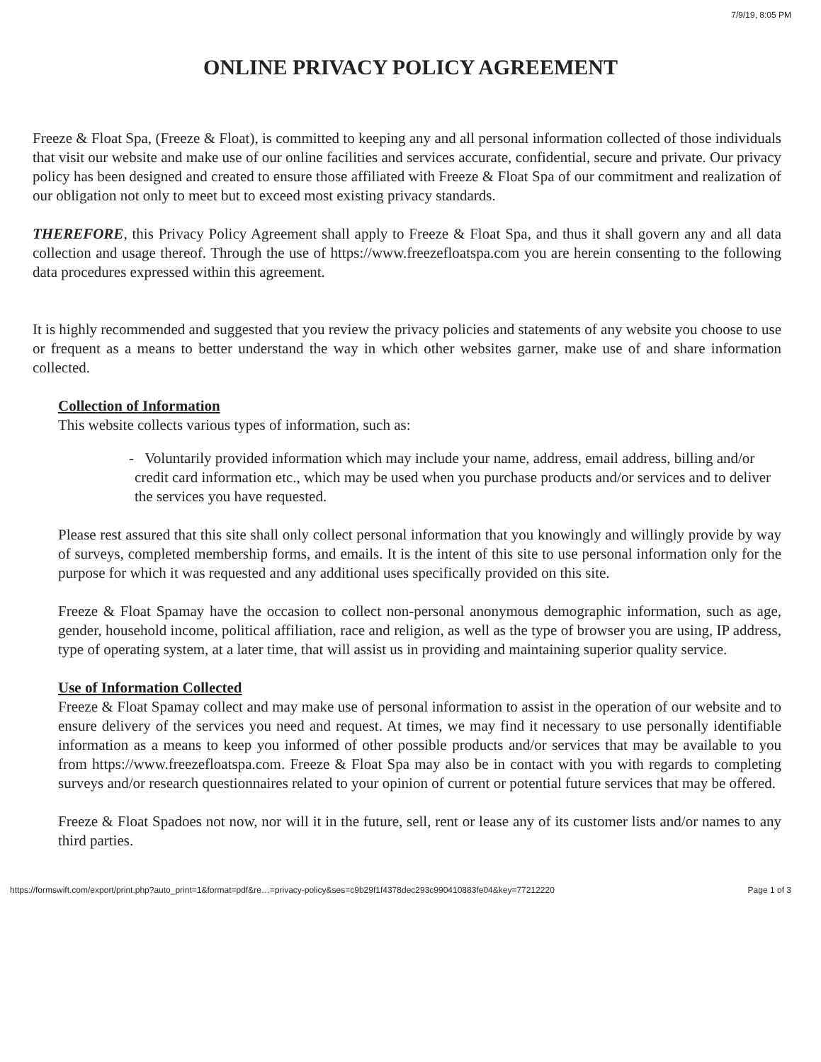7/9/19, 8:05 PM
ONLINE PRIVACY POLICY AGREEMENT
Freeze & Float Spa, (Freeze & Float), is committed to keeping any and all personal information collected of those individuals that visit our website and make use of our online facilities and services accurate, confidential, secure and private. Our privacy policy has been designed and created to ensure those affiliated with Freeze & Float Spa of our commitment and realization of our obligation not only to meet but to exceed most existing privacy standards.
THEREFORE, this Privacy Policy Agreement shall apply to Freeze & Float Spa, and thus it shall govern any and all data collection and usage thereof. Through the use of https://www.freezefloatspa.com you are herein consenting to the following data procedures expressed within this agreement.
It is highly recommended and suggested that you review the privacy policies and statements of any website you choose to use or frequent as a means to better understand the way in which other websites garner, make use of and share information collected.
Collection of Information
This website collects various types of information, such as:
- Voluntarily provided information which may include your name, address, email address, billing and/or credit card information etc., which may be used when you purchase products and/or services and to deliver the services you have requested.
Please rest assured that this site shall only collect personal information that you knowingly and willingly provide by way of surveys, completed membership forms, and emails. It is the intent of this site to use personal information only for the purpose for which it was requested and any additional uses specifically provided on this site.
Freeze & Float Spamay have the occasion to collect non-personal anonymous demographic information, such as age, gender, household income, political affiliation, race and religion, as well as the type of browser you are using, IP address, type of operating system, at a later time, that will assist us in providing and maintaining superior quality service.
Use of Information Collected
Freeze & Float Spamay collect and may make use of personal information to assist in the operation of our website and to ensure delivery of the services you need and request. At times, we may find it necessary to use personally identifiable information as a means to keep you informed of other possible products and/or services that may be available to you from https://www.freezefloatspa.com. Freeze & Float Spa may also be in contact with you with regards to completing surveys and/or research questionnaires related to your opinion of current or potential future services that may be offered.
Freeze & Float Spadoes not now, nor will it in the future, sell, rent or lease any of its customer lists and/or names to any third parties.
https://formswift.com/export/print.php?auto_print=1&format=pdf&re…=privacy-policy&ses=c9b29f1f4378dec293c990410883fe04&key=77212220 Page 1 of 3